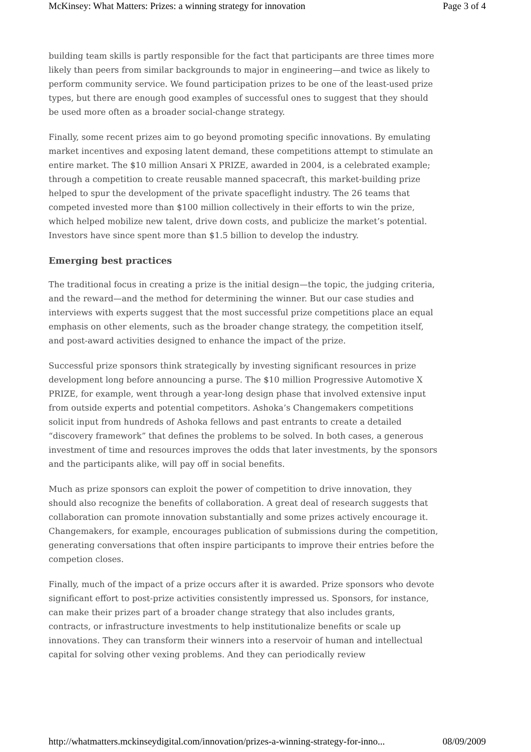McKinsey: What Matters: Prizes: a winning strategy for innovation Page 3 of 4
building team skills is partly responsible for the fact that participants are three times more likely than peers from similar backgrounds to major in engineering—and twice as likely to perform community service. We found participation prizes to be one of the least-used prize types, but there are enough good examples of successful ones to suggest that they should be used more often as a broader social-change strategy.
Finally, some recent prizes aim to go beyond promoting specific innovations. By emulating market incentives and exposing latent demand, these competitions attempt to stimulate an entire market. The $10 million Ansari X PRIZE, awarded in 2004, is a celebrated example; through a competition to create reusable manned spacecraft, this market-building prize helped to spur the development of the private spaceflight industry. The 26 teams that competed invested more than $100 million collectively in their efforts to win the prize, which helped mobilize new talent, drive down costs, and publicize the market’s potential. Investors have since spent more than $1.5 billion to develop the industry.
Emerging best practices
The traditional focus in creating a prize is the initial design—the topic, the judging criteria, and the reward—and the method for determining the winner. But our case studies and interviews with experts suggest that the most successful prize competitions place an equal emphasis on other elements, such as the broader change strategy, the competition itself, and post-award activities designed to enhance the impact of the prize.
Successful prize sponsors think strategically by investing significant resources in prize development long before announcing a purse. The $10 million Progressive Automotive X PRIZE, for example, went through a year-long design phase that involved extensive input from outside experts and potential competitors. Ashoka’s Changemakers competitions solicit input from hundreds of Ashoka fellows and past entrants to create a detailed “discovery framework” that defines the problems to be solved. In both cases, a generous investment of time and resources improves the odds that later investments, by the sponsors and the participants alike, will pay off in social benefits.
Much as prize sponsors can exploit the power of competition to drive innovation, they should also recognize the benefits of collaboration. A great deal of research suggests that collaboration can promote innovation substantially and some prizes actively encourage it. Changemakers, for example, encourages publication of submissions during the competition, generating conversations that often inspire participants to improve their entries before the competion closes.
Finally, much of the impact of a prize occurs after it is awarded. Prize sponsors who devote significant effort to post-prize activities consistently impressed us. Sponsors, for instance, can make their prizes part of a broader change strategy that also includes grants, contracts, or infrastructure investments to help institutionalize benefits or scale up innovations. They can transform their winners into a reservoir of human and intellectual capital for solving other vexing problems. And they can periodically review
http://whatmatters.mckinseydigital.com/innovation/prizes-a-winning-strategy-for-inno... 08/09/2009